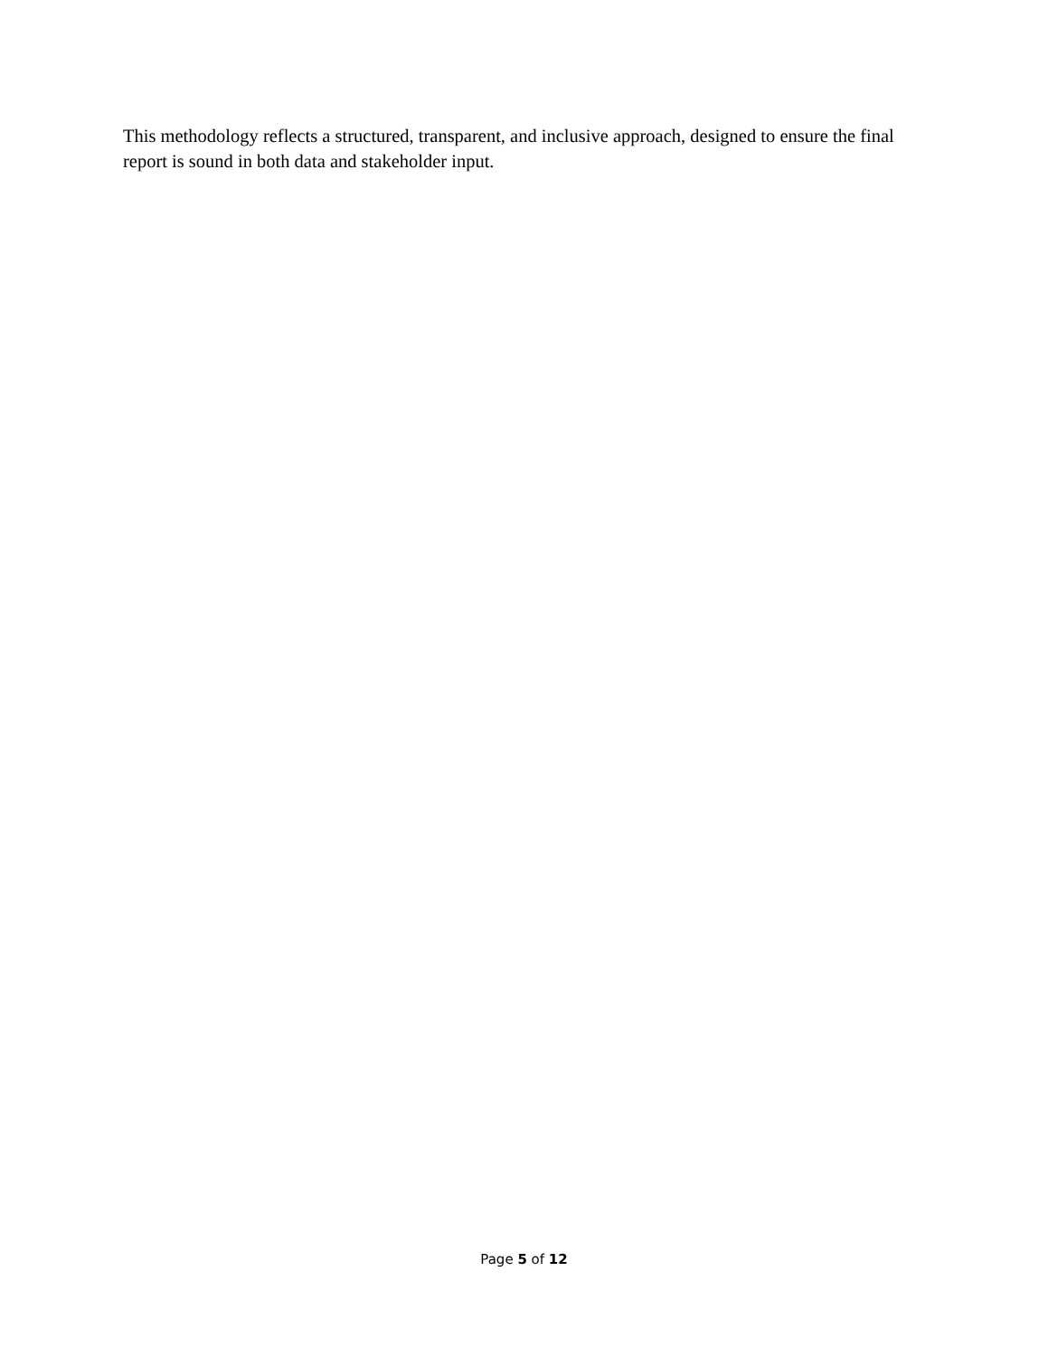This methodology reflects a structured, transparent, and inclusive approach, designed to ensure the final report is sound in both data and stakeholder input.
Page 5 of 12